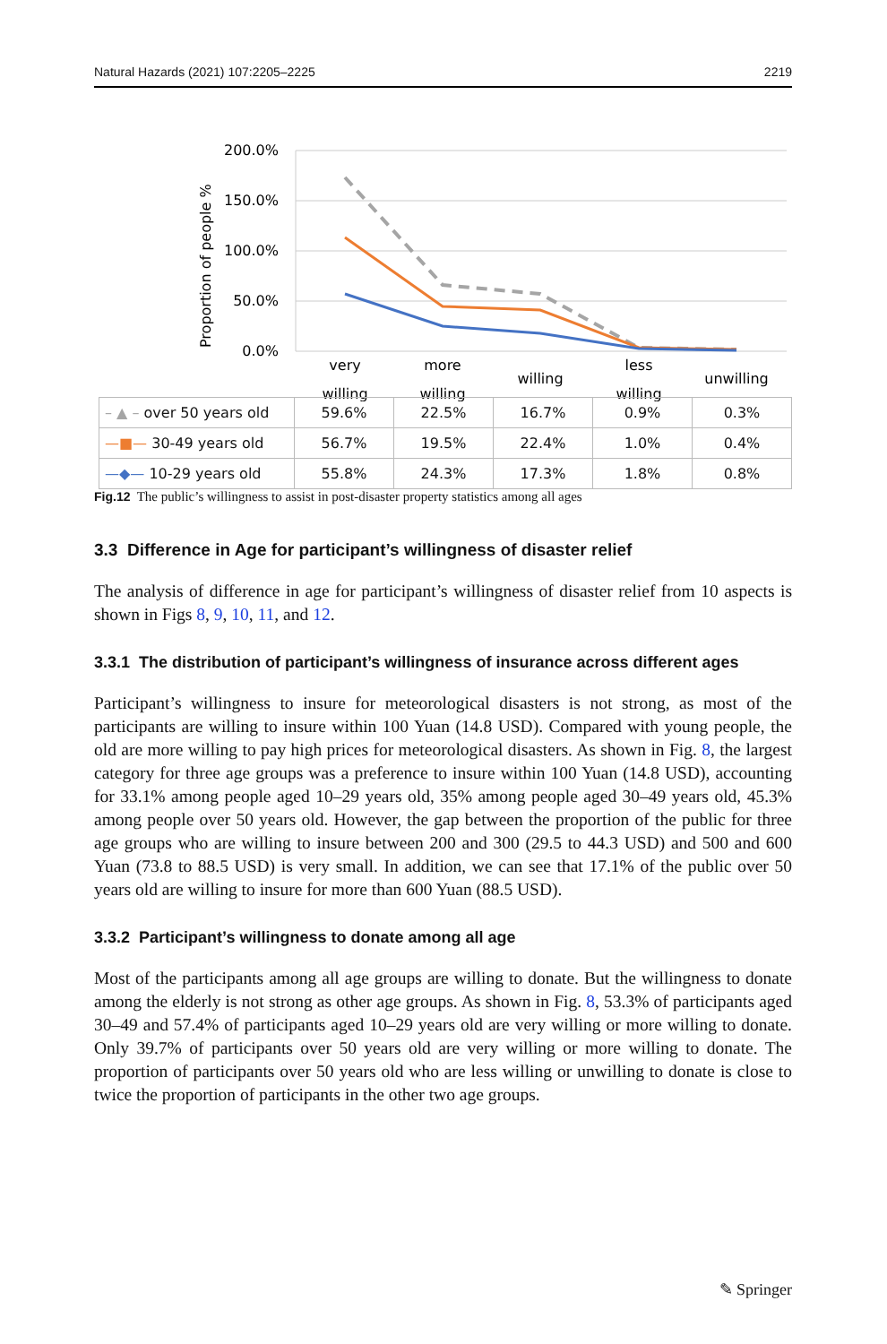Natural Hazards (2021) 107:2205–2225 2219
200.0%
150.0%
100.0%
50.0%
0.0%
Proportion of people %
very
willing
more
willing
willing
less
willing
unwilling
| – ▲ – over 50 years old | 59.6% | 22.5% | 16.7% | 0.9% | 0.3% |
| —■— 30-49 years old | 56.7% | 19.5% | 22.4% | 1.0% | 0.4% |
| —◆— 10-29 years old | 55.8% | 24.3% | 17.3% | 1.8% | 0.8% |
Fig.12 The public’s willingness to assist in post-disaster property statistics among all ages
3.3 Difference in Age for participant’s willingness of disaster relief
The analysis of difference in age for participant’s willingness of disaster relief from 10 aspects is shown in Figs 8, 9, 10, 11, and 12.
3.3.1 The distribution of participant’s willingness of insurance across different ages
Participant’s willingness to insure for meteorological disasters is not strong, as most of the participants are willing to insure within 100 Yuan (14.8 USD). Compared with young people, the old are more willing to pay high prices for meteorological disasters. As shown in Fig. 8, the largest category for three age groups was a preference to insure within 100 Yuan (14.8 USD), accounting for 33.1% among people aged 10–29 years old, 35% among people aged 30–49 years old, 45.3% among people over 50 years old. However, the gap between the proportion of the public for three age groups who are willing to insure between 200 and 300 (29.5 to 44.3 USD) and 500 and 600 Yuan (73.8 to 88.5 USD) is very small. In addition, we can see that 17.1% of the public over 50 years old are willing to insure for more than 600 Yuan (88.5 USD).
3.3.2 Participant’s willingness to donate among all age
Most of the participants among all age groups are willing to donate. But the willingness to donate among the elderly is not strong as other age groups. As shown in Fig. 8, 53.3% of participants aged 30–49 and 57.4% of participants aged 10–29 years old are very willing or more willing to donate. Only 39.7% of participants over 50 years old are very willing or more willing to donate. The proportion of participants over 50 years old who are less willing or unwilling to donate is close to twice the proportion of participants in the other two age groups.
✎ Springer